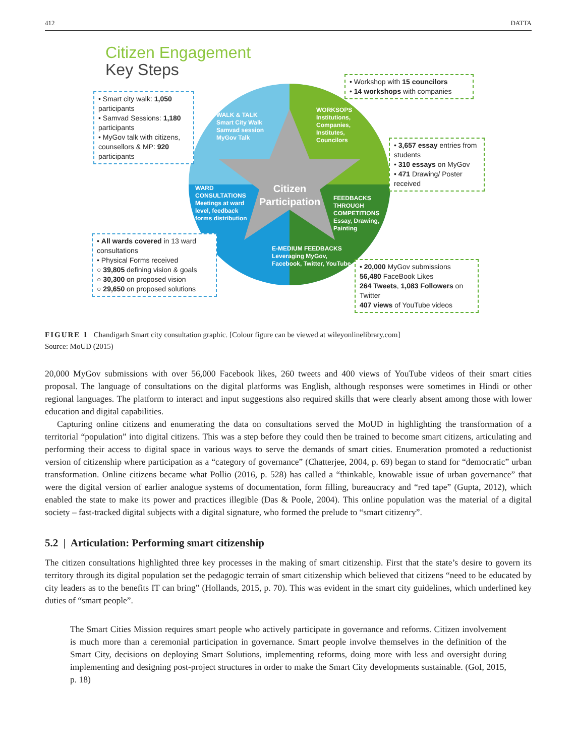412 DATTA
Citizen Engagement
Key Steps
WALK & TALK
Smart City Walk
Samvad session
MyGov Talk
WORKSOPS
Institutions,
Companies,
Institutes,
Councilors
WARD
CONSULTATIONS
Meetings at ward
level, feedback
forms distribution
FEEDBACKS
THROUGH
COMPETITIONS
Essay, Drawing,
Painting
E-MEDIUM FEEDBACKS
Leveraging MyGov,
Facebook, Twitter, YouTube
Citizen
Participation
• Smart city walk: 1,050 participants
• Samvad Sessions: 1,180 participants
• MyGov talk with citizens, counsellors & MP: 920 participants
• Workshop with 15 councilors
• 14 workshops with companies
• 3,657 essay entries from students
• 310 essays on MyGov
• 471 Drawing/ Poster received
• All wards covered in 13 ward consultations
• Physical Forms received
○ 39,805 defining vision & goals
○ 30,300 on proposed vision
○ 29,650 on proposed solutions
• 20,000 MyGov submissions
56,480 FaceBook Likes
264 Tweets, 1,083 Followers on Twitter
407 views of YouTube videos
FIGURE 1 Chandigarh Smart city consultation graphic. [Colour figure can be viewed at wileyonlinelibrary.com]
Source: MoUD (2015)
20,000 MyGov submissions with over 56,000 Facebook likes, 260 tweets and 400 views of YouTube videos of their smart cities proposal. The language of consultations on the digital platforms was English, although responses were sometimes in Hindi or other regional languages. The platform to interact and input suggestions also required skills that were clearly absent among those with lower education and digital capabilities.
Capturing online citizens and enumerating the data on consultations served the MoUD in highlighting the transformation of a territorial “population” into digital citizens. This was a step before they could then be trained to become smart citizens, articulating and performing their access to digital space in various ways to serve the demands of smart cities. Enumeration promoted a reductionist version of citizenship where participation as a “category of governance” (Chatterjee, 2004, p. 69) began to stand for “democratic” urban transformation. Online citizens became what Pollio (2016, p. 528) has called a “thinkable, knowable issue of urban governance” that were the digital version of earlier analogue systems of documentation, form filling, bureaucracy and “red tape” (Gupta, 2012), which enabled the state to make its power and practices illegible (Das & Poole, 2004). This online population was the material of a digital society – fast-tracked digital subjects with a digital signature, who formed the prelude to “smart citizenry”.
5.2 | Articulation: Performing smart citizenship
The citizen consultations highlighted three key processes in the making of smart citizenship. First that the state’s desire to govern its territory through its digital population set the pedagogic terrain of smart citizenship which believed that citizens “need to be educated by city leaders as to the benefits IT can bring” (Hollands, 2015, p. 70). This was evident in the smart city guidelines, which underlined key duties of “smart people”.
The Smart Cities Mission requires smart people who actively participate in governance and reforms. Citizen involvement is much more than a ceremonial participation in governance. Smart people involve themselves in the definition of the Smart City, decisions on deploying Smart Solutions, implementing reforms, doing more with less and oversight during implementing and designing post-project structures in order to make the Smart City developments sustainable. (GoI, 2015, p. 18)